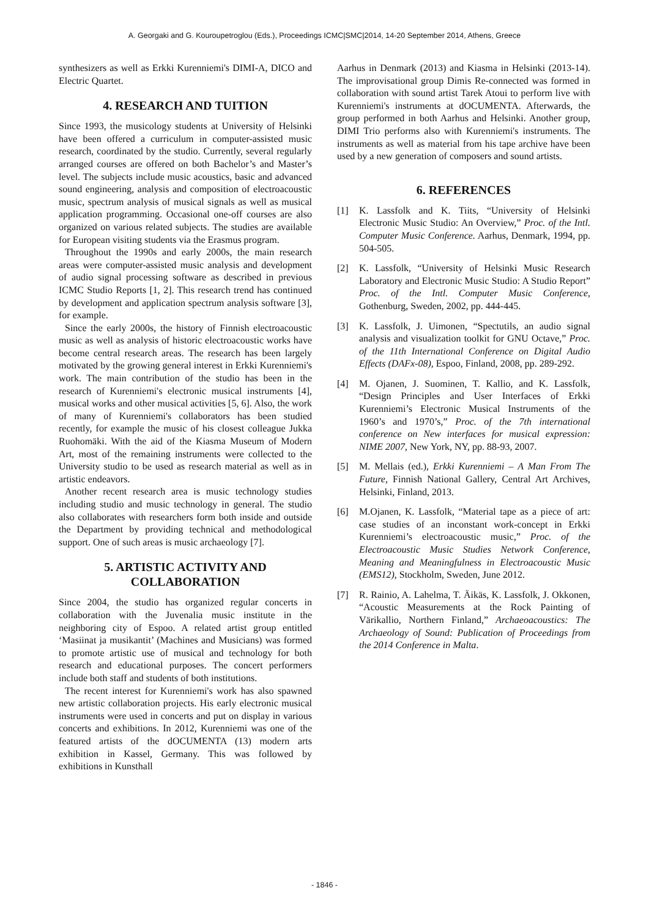A. Georgaki and G. Kouroupetroglou (Eds.), Proceedings ICMC|SMC|2014, 14-20 September 2014, Athens, Greece
synthesizers as well as Erkki Kurenniemi's DIMI-A, DICO and Electric Quartet.
4. RESEARCH AND TUITION
Since 1993, the musicology students at University of Helsinki have been offered a curriculum in computer-assisted music research, coordinated by the studio. Currently, several regularly arranged courses are offered on both Bachelor’s and Master’s level. The subjects include music acoustics, basic and advanced sound engineering, analysis and composition of electroacoustic music, spectrum analysis of musical signals as well as musical application programming. Occasional one-off courses are also organized on various related subjects. The studies are available for European visiting students via the Erasmus program.
Throughout the 1990s and early 2000s, the main research areas were computer-assisted music analysis and development of audio signal processing software as described in previous ICMC Studio Reports [1, 2]. This research trend has continued by development and application spectrum analysis software [3], for example.
Since the early 2000s, the history of Finnish electroacoustic music as well as analysis of historic electroacoustic works have become central research areas. The research has been largely motivated by the growing general interest in Erkki Kurenniemi's work. The main contribution of the studio has been in the research of Kurenniemi's electronic musical instruments [4], musical works and other musical activities [5, 6]. Also, the work of many of Kurenniemi's collaborators has been studied recently, for example the music of his closest colleague Jukka Ruohomäki. With the aid of the Kiasma Museum of Modern Art, most of the remaining instruments were collected to the University studio to be used as research material as well as in artistic endeavors.
Another recent research area is music technology studies including studio and music technology in general. The studio also collaborates with researchers form both inside and outside the Department by providing technical and methodological support. One of such areas is music archaeology [7].
5. ARTISTIC ACTIVITY AND COLLABORATION
Since 2004, the studio has organized regular concerts in collaboration with the Juvenalia music institute in the neighboring city of Espoo. A related artist group entitled ‘Masiinat ja musikantit’ (Machines and Musicians) was formed to promote artistic use of musical and technology for both research and educational purposes. The concert performers include both staff and students of both institutions.
The recent interest for Kurenniemi's work has also spawned new artistic collaboration projects. His early electronic musical instruments were used in concerts and put on display in various concerts and exhibitions. In 2012, Kurenniemi was one of the featured artists of the dOCUMENTA (13) modern arts exhibition in Kassel, Germany. This was followed by exhibitions in Kunsthall
Aarhus in Denmark (2013) and Kiasma in Helsinki (2013-14). The improvisational group Dimis Re-connected was formed in collaboration with sound artist Tarek Atoui to perform live with Kurenniemi's instruments at dOCUMENTA. Afterwards, the group performed in both Aarhus and Helsinki. Another group, DIMI Trio performs also with Kurenniemi's instruments. The instruments as well as material from his tape archive have been used by a new generation of composers and sound artists.
6. REFERENCES
[1] K. Lassfolk and K. Tiits, “University of Helsinki Electronic Music Studio: An Overview,” Proc. of the Intl. Computer Music Conference. Aarhus, Denmark, 1994, pp. 504-505.
[2] K. Lassfolk, “University of Helsinki Music Research Laboratory and Electronic Music Studio: A Studio Report” Proc. of the Intl. Computer Music Conference, Gothenburg, Sweden, 2002, pp. 444-445.
[3] K. Lassfolk, J. Uimonen, “Spectutils, an audio signal analysis and visualization toolkit for GNU Octave,” Proc. of the 11th International Conference on Digital Audio Effects (DAFx-08), Espoo, Finland, 2008, pp. 289-292.
[4] M. Ojanen, J. Suominen, T. Kallio, and K. Lassfolk, “Design Principles and User Interfaces of Erkki Kurenniemi’s Electronic Musical Instruments of the 1960’s and 1970’s,” Proc. of the 7th international conference on New interfaces for musical expression: NIME 2007, New York, NY, pp. 88-93, 2007.
[5] M. Mellais (ed.), Erkki Kurenniemi – A Man From The Future, Finnish National Gallery, Central Art Archives, Helsinki, Finland, 2013.
[6] M.Ojanen, K. Lassfolk, “Material tape as a piece of art: case studies of an inconstant work-concept in Erkki Kurenniemi’s electroacoustic music,” Proc. of the Electroacoustic Music Studies Network Conference, Meaning and Meaningfulness in Electroacoustic Music (EMS12), Stockholm, Sweden, June 2012.
[7] R. Rainio, A. Lahelma, T. Äikäs, K. Lassfolk, J. Okkonen, “Acoustic Measurements at the Rock Painting of Värikallio, Northern Finland,” Archaeoacoustics: The Archaeology of Sound: Publication of Proceedings from the 2014 Conference in Malta.
- 1846 -